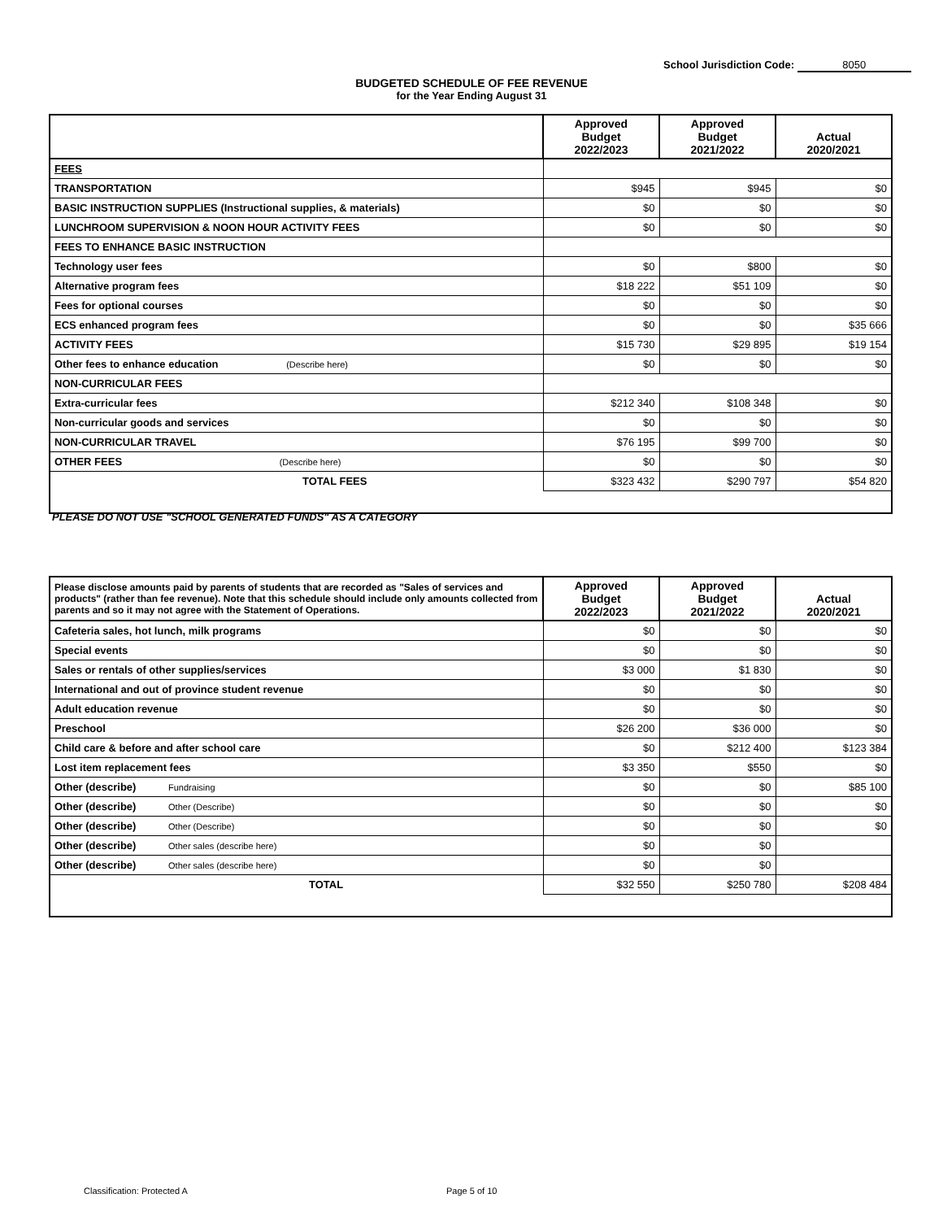School Jurisdiction Code: 8050
BUDGETED SCHEDULE OF FEE REVENUE
for the Year Ending August 31
| | Approved Budget 2022/2023 | Approved Budget 2021/2022 | Actual 2020/2021 |
| --- | --- | --- | --- |
| FEES | | | |
| TRANSPORTATION | $945 | $945 | $0 |
| BASIC INSTRUCTION SUPPLIES (Instructional supplies, & materials) | $0 | $0 | $0 |
| LUNCHROOM SUPERVISION & NOON HOUR ACTIVITY FEES | $0 | $0 | $0 |
| FEES TO ENHANCE BASIC INSTRUCTION | | | |
| Technology user fees | $0 | $800 | $0 |
| Alternative program fees | $18 222 | $51 109 | $0 |
| Fees for optional courses | $0 | $0 | $0 |
| ECS enhanced program fees | $0 | $0 | $35 666 |
| ACTIVITY FEES | $15 730 | $29 895 | $19 154 |
| Other fees to enhance education (Describe here) | $0 | $0 | $0 |
| NON-CURRICULAR FEES | | | |
| Extra-curricular fees | $212 340 | $108 348 | $0 |
| Non-curricular goods and services | $0 | $0 | $0 |
| NON-CURRICULAR TRAVEL | $76 195 | $99 700 | $0 |
| OTHER FEES (Describe here) | $0 | $0 | $0 |
| TOTAL FEES | $323 432 | $290 797 | $54 820 |
PLEASE DO NOT USE "SCHOOL GENERATED FUNDS" AS A CATEGORY
| Please disclose amounts paid by parents of students that are recorded as "Sales of services and products" (rather than fee revenue). Note that this schedule should include only amounts collected from parents and so it may not agree with the Statement of Operations. | Approved Budget 2022/2023 | Approved Budget 2021/2022 | Actual 2020/2021 |
| Cafeteria sales, hot lunch, milk programs | $0 | $0 | $0 |
| Special events | $0 | $0 | $0 |
| Sales or rentals of other supplies/services | $3 000 | $1 830 | $0 |
| International and out of province student revenue | $0 | $0 | $0 |
| Adult education revenue | $0 | $0 | $0 |
| Preschool | $26 200 | $36 000 | $0 |
| Child care & before and after school care | $0 | $212 400 | $123 384 |
| Lost item replacement fees | $3 350 | $550 | $0 |
| Other (describe) Fundraising | $0 | $0 | $85 100 |
| Other (describe) Other (Describe) | $0 | $0 | $0 |
| Other (describe) Other (Describe) | $0 | $0 | $0 |
| Other (describe) Other sales (describe here) | $0 | $0 | |
| Other (describe) Other sales (describe here) | $0 | $0 | |
| TOTAL | $32 550 | $250 780 | $208 484 |
Classification: Protected A Page 5 of 10